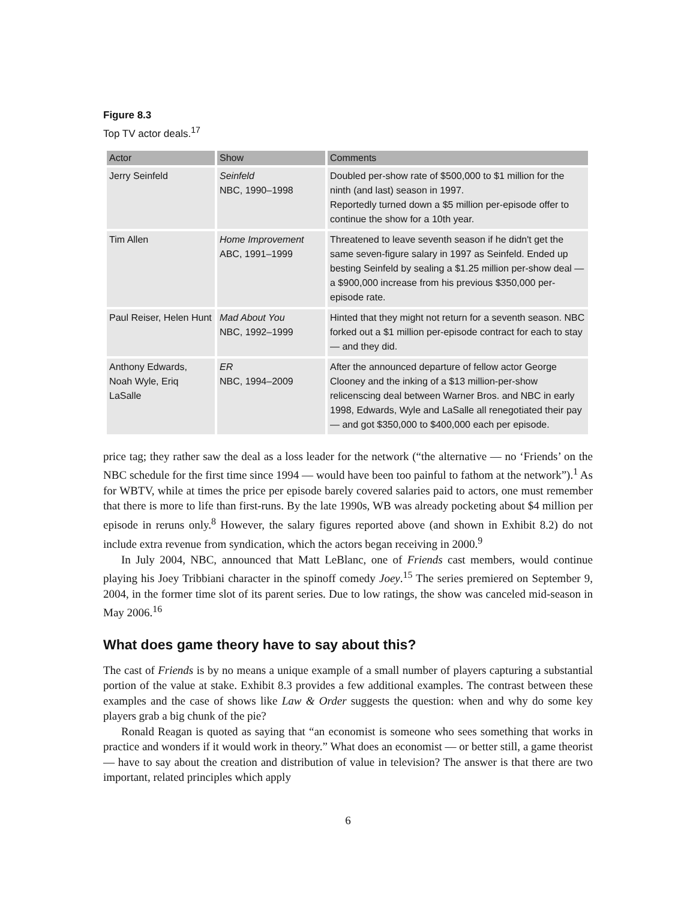Figure 8.3
Top TV actor deals.<sup>17</sup>
| Actor | Show | Comments |
| --- | --- | --- |
| Jerry Seinfeld | Seinfeld NBC, 1990–1998 | Doubled per-show rate of $500,000 to $1 million for the ninth (and last) season in 1997. Reportedly turned down a $5 million per-episode offer to continue the show for a 10th year. |
| Tim Allen | Home Improvement ABC, 1991–1999 | Threatened to leave seventh season if he didn't get the same seven-figure salary in 1997 as Seinfeld. Ended up besting Seinfeld by sealing a $1.25 million per-show deal — a $900,000 increase from his previous $350,000 per-episode rate. |
| Paul Reiser, Helen Hunt | Mad About You NBC, 1992–1999 | Hinted that they might not return for a seventh season. NBC forked out a $1 million per-episode contract for each to stay — and they did. |
| Anthony Edwards, Noah Wyle, Eriq LaSalle | ER NBC, 1994–2009 | After the announced departure of fellow actor George Clooney and the inking of a $13 million-per-show relicenscing deal between Warner Bros. and NBC in early 1998, Edwards, Wyle and LaSalle all renegotiated their pay — and got $350,000 to $400,000 each per episode. |
price tag; they rather saw the deal as a loss leader for the network (“the alternative — no ‘Friends’ on the NBC schedule for the first time since 1994 — would have been too painful to fathom at the network”).<sup>1</sup> As for WBTV, while at times the price per episode barely covered salaries paid to actors, one must remember that there is more to life than first-runs. By the late 1990s, WB was already pocketing about $4 million per episode in reruns only.<sup>8</sup> However, the salary figures reported above (and shown in Exhibit 8.2) do not include extra revenue from syndication, which the actors began receiving in 2000.<sup>9</sup>
In July 2004, NBC, announced that Matt LeBlanc, one of Friends cast members, would continue playing his Joey Tribbiani character in the spinoff comedy Joey.<sup>15</sup> The series premiered on September 9, 2004, in the former time slot of its parent series. Due to low ratings, the show was canceled mid-season in May 2006.<sup>16</sup>
What does game theory have to say about this?
The cast of Friends is by no means a unique example of a small number of players capturing a substantial portion of the value at stake. Exhibit 8.3 provides a few additional examples. The contrast between these examples and the case of shows like Law & Order suggests the question: when and why do some key players grab a big chunk of the pie?
Ronald Reagan is quoted as saying that “an economist is someone who sees something that works in practice and wonders if it would work in theory.” What does an economist — or better still, a game theorist — have to say about the creation and distribution of value in television? The answer is that there are two important, related principles which apply
6